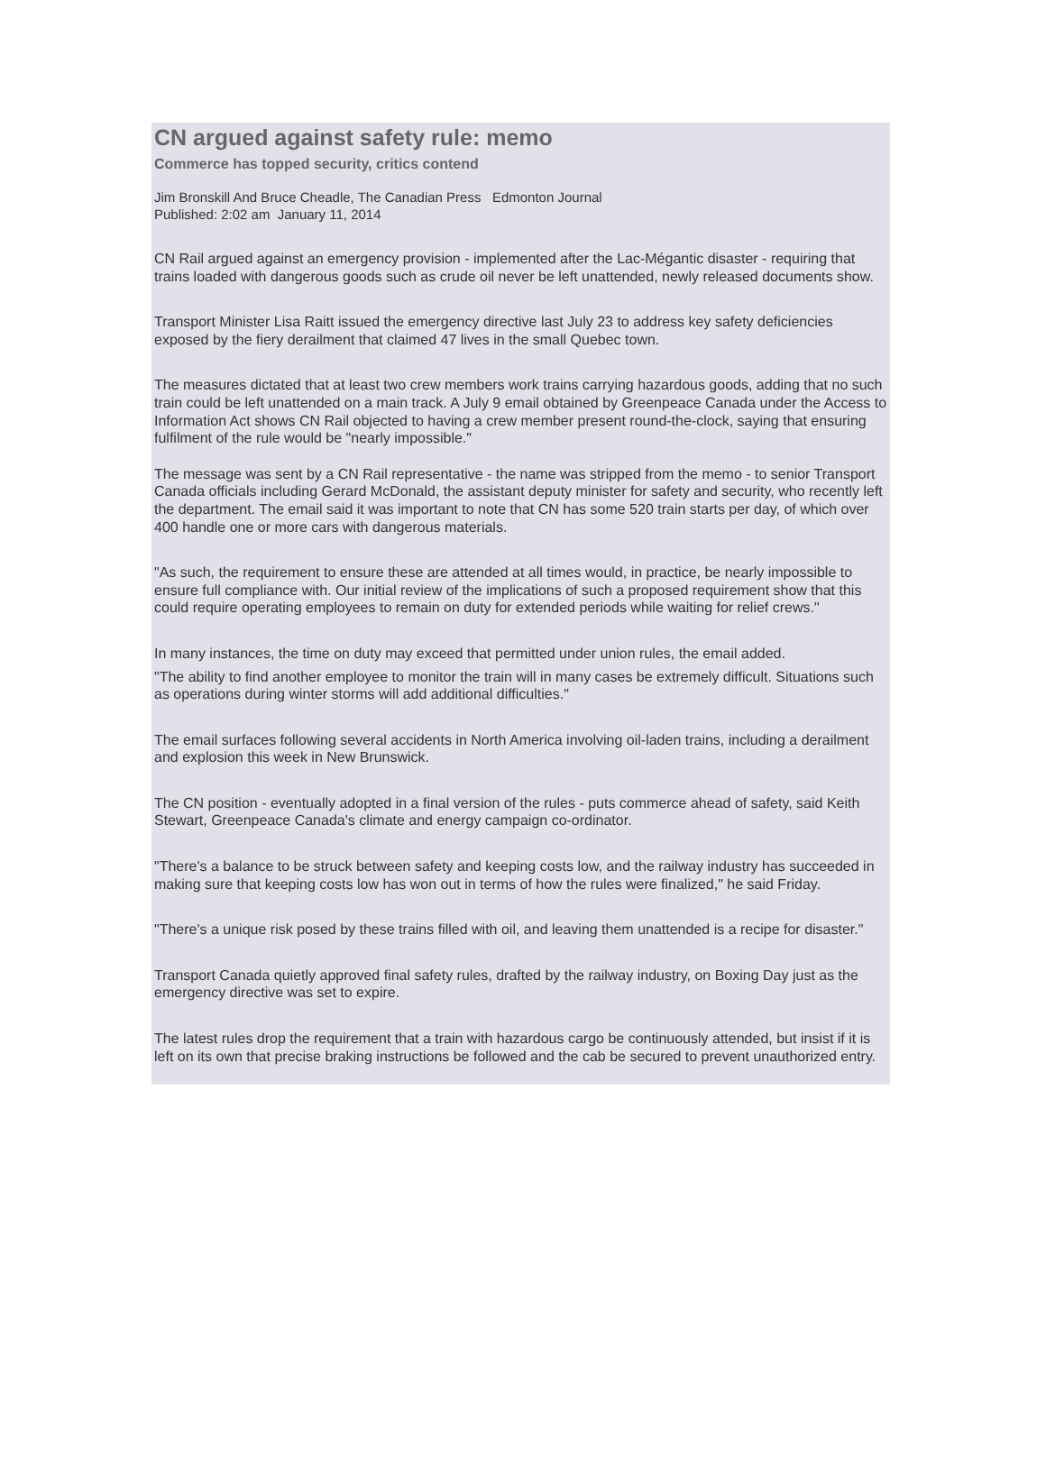CN argued against safety rule: memo
Commerce has topped security, critics contend
Jim Bronskill And Bruce Cheadle, The Canadian Press Edmonton Journal
Published: 2:02 am January 11, 2014
CN Rail argued against an emergency provision - implemented after the Lac-Mégantic disaster - requiring that trains loaded with dangerous goods such as crude oil never be left unattended, newly released documents show.
Transport Minister Lisa Raitt issued the emergency directive last July 23 to address key safety deficiencies exposed by the fiery derailment that claimed 47 lives in the small Quebec town.
The measures dictated that at least two crew members work trains carrying hazardous goods, adding that no such train could be left unattended on a main track. A July 9 email obtained by Greenpeace Canada under the Access to Information Act shows CN Rail objected to having a crew member present round-the-clock, saying that ensuring fulfilment of the rule would be "nearly impossible."
The message was sent by a CN Rail representative - the name was stripped from the memo - to senior Transport Canada officials including Gerard McDonald, the assistant deputy minister for safety and security, who recently left the department. The email said it was important to note that CN has some 520 train starts per day, of which over 400 handle one or more cars with dangerous materials.
"As such, the requirement to ensure these are attended at all times would, in practice, be nearly impossible to ensure full compliance with. Our initial review of the implications of such a proposed requirement show that this could require operating employees to remain on duty for extended periods while waiting for relief crews."
In many instances, the time on duty may exceed that permitted under union rules, the email added.
"The ability to find another employee to monitor the train will in many cases be extremely difficult. Situations such as operations during winter storms will add additional difficulties."
The email surfaces following several accidents in North America involving oil-laden trains, including a derailment and explosion this week in New Brunswick.
The CN position - eventually adopted in a final version of the rules - puts commerce ahead of safety, said Keith Stewart, Greenpeace Canada's climate and energy campaign co-ordinator.
"There's a balance to be struck between safety and keeping costs low, and the railway industry has succeeded in making sure that keeping costs low has won out in terms of how the rules were finalized," he said Friday.
"There's a unique risk posed by these trains filled with oil, and leaving them unattended is a recipe for disaster."
Transport Canada quietly approved final safety rules, drafted by the railway industry, on Boxing Day just as the emergency directive was set to expire.
The latest rules drop the requirement that a train with hazardous cargo be continuously attended, but insist if it is left on its own that precise braking instructions be followed and the cab be secured to prevent unauthorized entry.